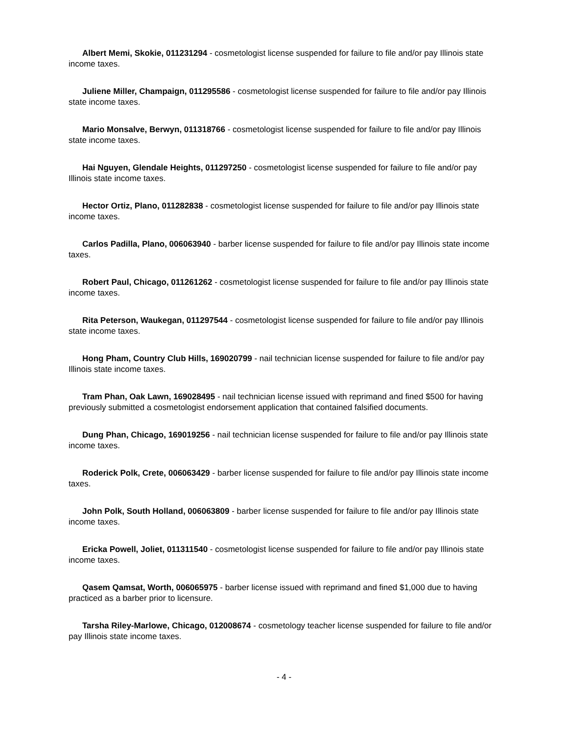Albert Memi, Skokie, 011231294 - cosmetologist license suspended for failure to file and/or pay Illinois state income taxes.
Juliene Miller, Champaign, 011295586 - cosmetologist license suspended for failure to file and/or pay Illinois state income taxes.
Mario Monsalve, Berwyn, 011318766 - cosmetologist license suspended for failure to file and/or pay Illinois state income taxes.
Hai Nguyen, Glendale Heights, 011297250 - cosmetologist license suspended for failure to file and/or pay Illinois state income taxes.
Hector Ortiz, Plano, 011282838 - cosmetologist license suspended for failure to file and/or pay Illinois state income taxes.
Carlos Padilla, Plano, 006063940 - barber license suspended for failure to file and/or pay Illinois state income taxes.
Robert Paul, Chicago, 011261262 - cosmetologist license suspended for failure to file and/or pay Illinois state income taxes.
Rita Peterson, Waukegan, 011297544 - cosmetologist license suspended for failure to file and/or pay Illinois state income taxes.
Hong Pham, Country Club Hills, 169020799 - nail technician license suspended for failure to file and/or pay Illinois state income taxes.
Tram Phan, Oak Lawn, 169028495 - nail technician license issued with reprimand and fined $500 for having previously submitted a cosmetologist endorsement application that contained falsified documents.
Dung Phan, Chicago, 169019256 - nail technician license suspended for failure to file and/or pay Illinois state income taxes.
Roderick Polk, Crete, 006063429 - barber license suspended for failure to file and/or pay Illinois state income taxes.
John Polk, South Holland, 006063809 - barber license suspended for failure to file and/or pay Illinois state income taxes.
Ericka Powell, Joliet, 011311540 - cosmetologist license suspended for failure to file and/or pay Illinois state income taxes.
Qasem Qamsat, Worth, 006065975 - barber license issued with reprimand and fined $1,000 due to having practiced as a barber prior to licensure.
Tarsha Riley-Marlowe, Chicago, 012008674 - cosmetology teacher license suspended for failure to file and/or pay Illinois state income taxes.
- 4 -